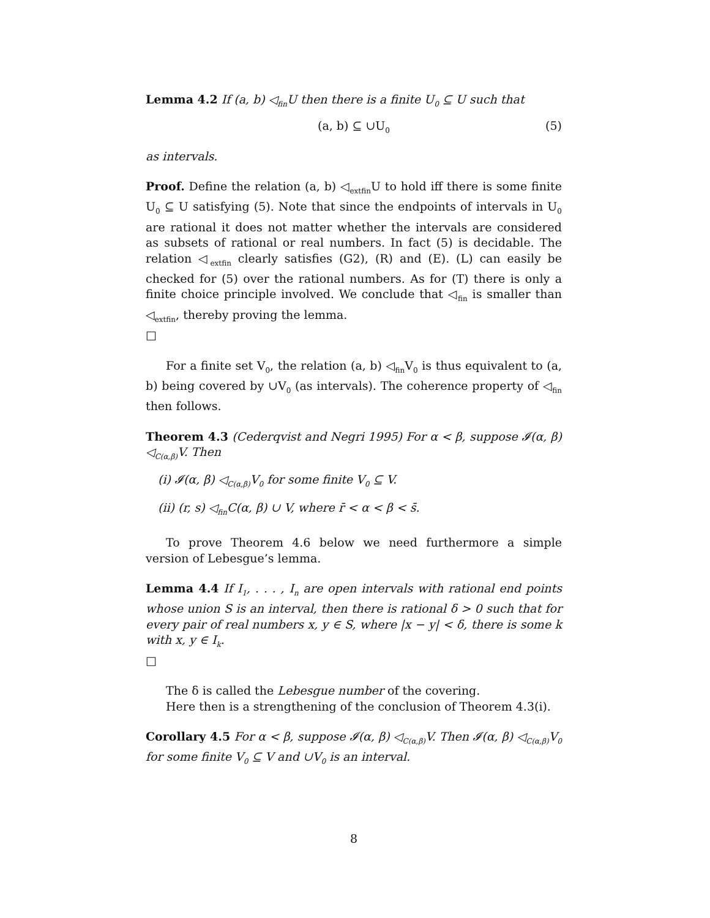Lemma 4.2 If (a, b) ◁<sub>fin</sub>U then there is a finite U<sub>0</sub> ⊆ U such that
(a, b) ⊆ ∪U<sub>0</sub> (5)
as intervals.
Proof. Define the relation (a, b) ◁<sub>extfin</sub>U to hold iff there is some finite U<sub>0</sub> ⊆ U satisfying (5). Note that since the endpoints of intervals in U<sub>0</sub> are rational it does not matter whether the intervals are considered as subsets of rational or real numbers. In fact (5) is decidable. The relation ◁<sub>extfin</sub> clearly satisfies (G2), (R) and (E). (L) can easily be checked for (5) over the rational numbers. As for (T) there is only a finite choice principle involved. We conclude that ◁<sub>fin</sub> is smaller than ◁<sub>extfin</sub>, thereby proving the lemma.
□
For a finite set V<sub>0</sub>, the relation (a, b) ◁<sub>fin</sub>V<sub>0</sub> is thus equivalent to (a, b) being covered by ∪V<sub>0</sub> (as intervals). The coherence property of ◁<sub>fin</sub> then follows.
Theorem 4.3 (Cederqvist and Negri 1995) For α < β, suppose 𝓘(α, β) ◁<sub>C(α,β)</sub>V. Then
(i) 𝓘(α, β) ◁<sub>C(α,β)</sub>V<sub>0</sub> for some finite V<sub>0</sub> ⊆ V.
(ii) (r, s) ◁<sub>fin</sub>C(α, β) ∪ V, where r̄ < α < β < s̄.
To prove Theorem 4.6 below we need furthermore a simple version of Lebesgue’s lemma.
Lemma 4.4 If I<sub>1</sub>, . . . , I<sub>n</sub> are open intervals with rational end points whose union S is an interval, then there is rational δ > 0 such that for every pair of real numbers x, y ∈ S, where |x − y| < δ, there is some k with x, y ∈ I<sub>k</sub>.
□
The δ is called the Lebesgue number of the covering.
Here then is a strengthening of the conclusion of Theorem 4.3(i).
Corollary 4.5 For α < β, suppose 𝓘(α, β) ◁<sub>C(α,β)</sub>V. Then 𝓘(α, β) ◁<sub>C(α,β)</sub>V<sub>0</sub> for some finite V<sub>0</sub> ⊆ V and ∪V<sub>0</sub> is an interval.
8